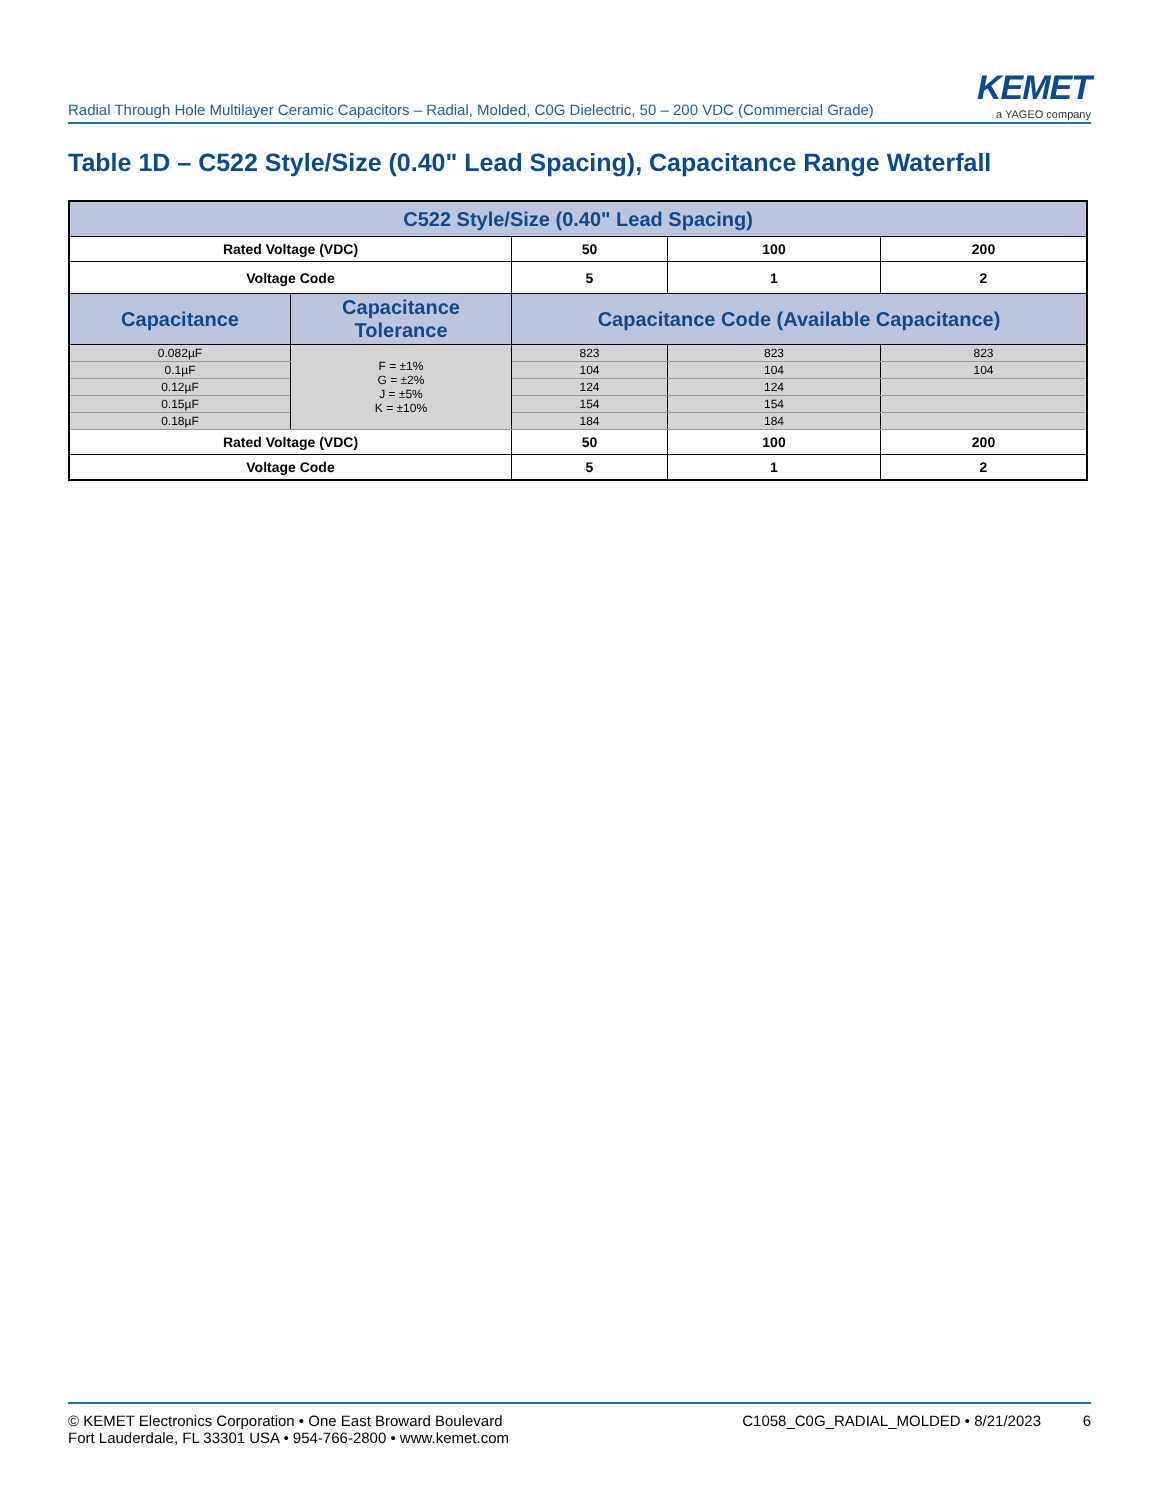Radial Through Hole Multilayer Ceramic Capacitors – Radial, Molded, C0G Dielectric, 50 – 200 VDC (Commercial Grade)
KEMET
a YAGEO company
Table 1D – C522 Style/Size (0.40" Lead Spacing), Capacitance Range Waterfall
| C522 Style/Size (0.40" Lead Spacing) | | | | |
| --- | --- | --- | --- | --- |
| Rated Voltage (VDC) | | 50 | 100 | 200 |
| Voltage Code | | 5 | 1 | 2 |
| Capacitance | Capacitance Tolerance | Capacitance Code (Available Capacitance) | | |
| 0.082µF | F = ±1% G = ±2% J = ±5% K = ±10% | 823 | 823 | 823 |
| 0.1µF | | 104 | 104 | 104 |
| 0.12µF | | 124 | 124 | |
| 0.15µF | | 154 | 154 | |
| 0.18µF | | 184 | 184 | |
| Rated Voltage (VDC) | | 50 | 100 | 200 |
| Voltage Code | | 5 | 1 | 2 |
© KEMET Electronics Corporation • One East Broward Boulevard
Fort Lauderdale, FL 33301 USA • 954-766-2800 • www.kemet.com
C1058_C0G_RADIAL_MOLDED • 8/21/2023 6